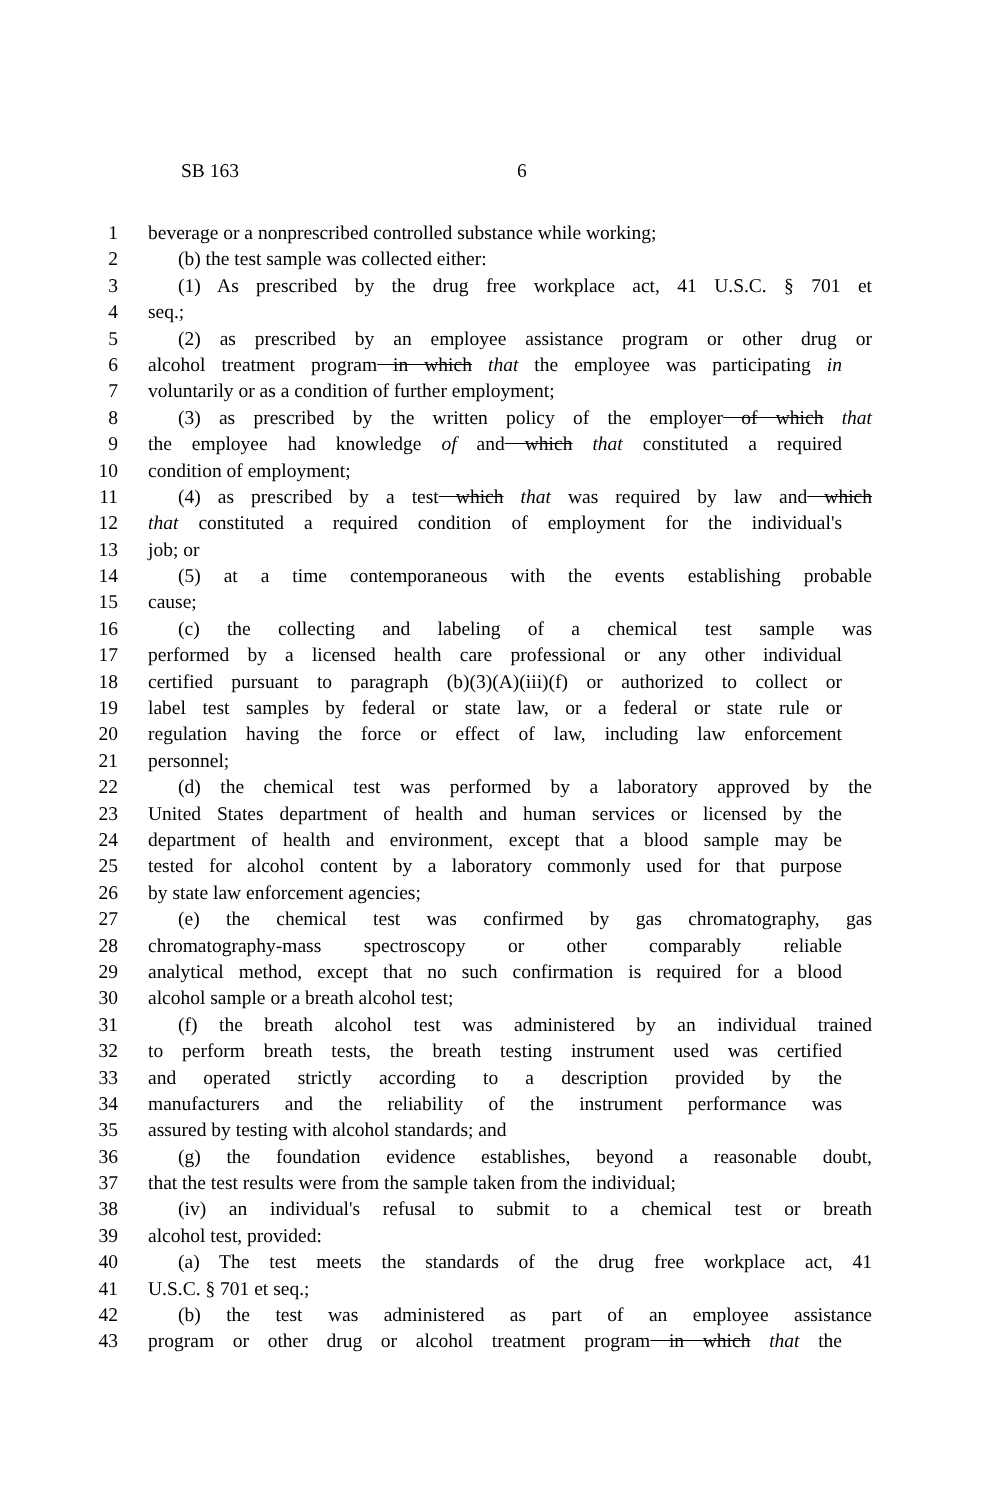SB 163 6
1 beverage or a nonprescribed controlled substance while working;
2 (b) the test sample was collected either:
3 (1) As prescribed by the drug free workplace act, 41 U.S.C. § 701 et
4 seq.;
5 (2) as prescribed by an employee assistance program or other drug or
6 alcohol treatment program in which that the employee was participating in
7 voluntarily or as a condition of further employment;
8 (3) as prescribed by the written policy of the employer of which that
9 the employee had knowledge of and which that constituted a required
10 condition of employment;
11 (4) as prescribed by a test which that was required by law and which
12 that constituted a required condition of employment for the individual's
13 job; or
14 (5) at a time contemporaneous with the events establishing probable
15 cause;
16 (c) the collecting and labeling of a chemical test sample was
17 performed by a licensed health care professional or any other individual
18 certified pursuant to paragraph (b)(3)(A)(iii)(f) or authorized to collect or
19 label test samples by federal or state law, or a federal or state rule or
20 regulation having the force or effect of law, including law enforcement
21 personnel;
22 (d) the chemical test was performed by a laboratory approved by the
23 United States department of health and human services or licensed by the
24 department of health and environment, except that a blood sample may be
25 tested for alcohol content by a laboratory commonly used for that purpose
26 by state law enforcement agencies;
27 (e) the chemical test was confirmed by gas chromatography, gas
28 chromatography-mass spectroscopy or other comparably reliable
29 analytical method, except that no such confirmation is required for a blood
30 alcohol sample or a breath alcohol test;
31 (f) the breath alcohol test was administered by an individual trained
32 to perform breath tests, the breath testing instrument used was certified
33 and operated strictly according to a description provided by the
34 manufacturers and the reliability of the instrument performance was
35 assured by testing with alcohol standards; and
36 (g) the foundation evidence establishes, beyond a reasonable doubt,
37 that the test results were from the sample taken from the individual;
38 (iv) an individual's refusal to submit to a chemical test or breath
39 alcohol test, provided:
40 (a) The test meets the standards of the drug free workplace act, 41
41 U.S.C. § 701 et seq.;
42 (b) the test was administered as part of an employee assistance
43 program or other drug or alcohol treatment program in which that the